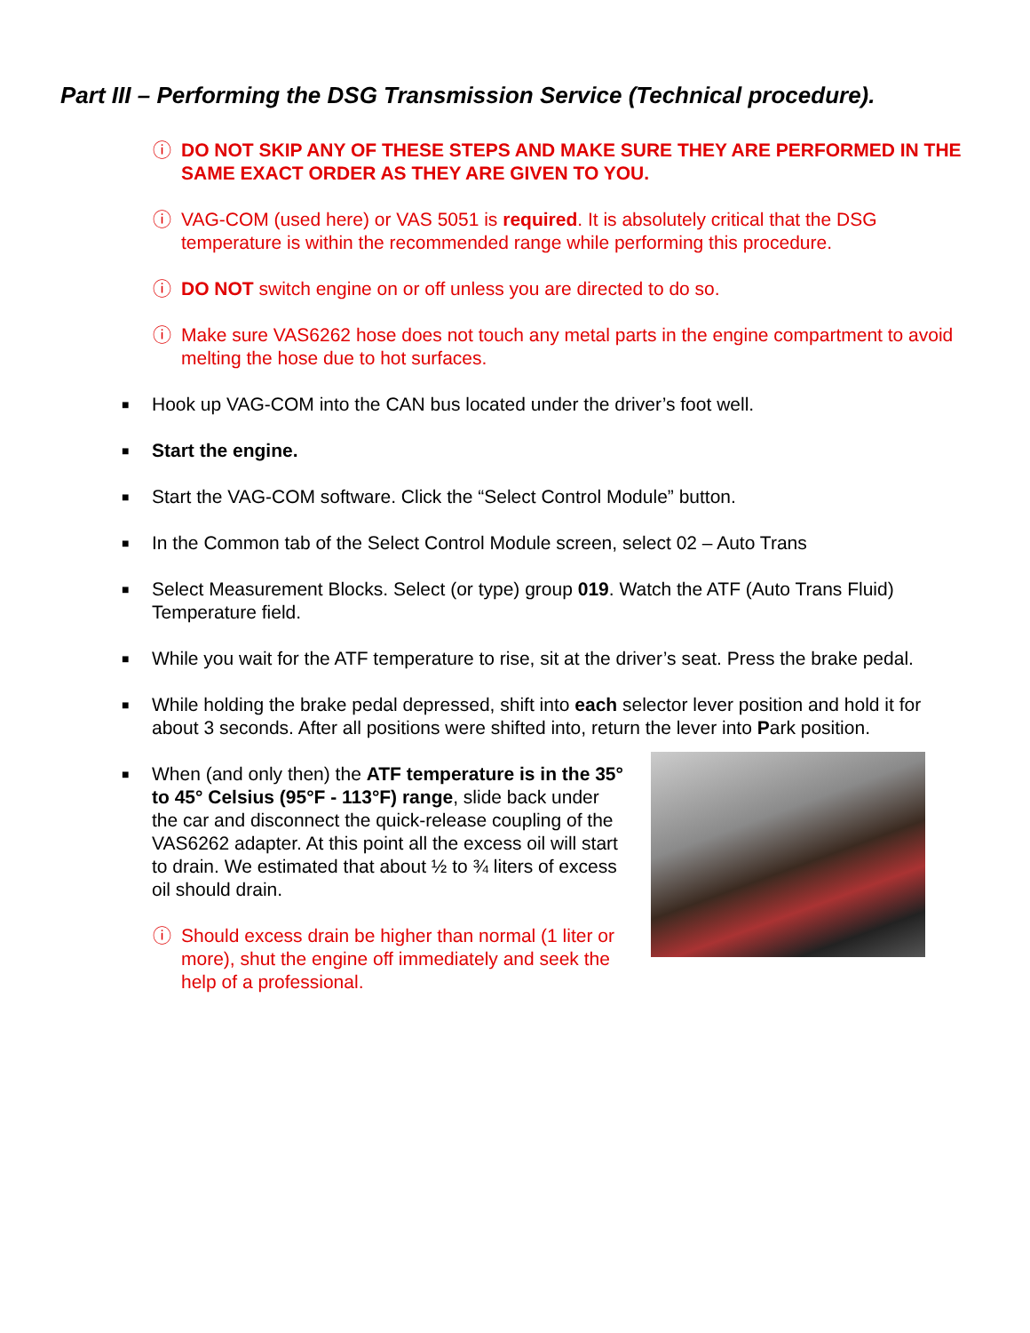Part III – Performing the DSG Transmission Service (Technical procedure).
ⓘ DO NOT SKIP ANY OF THESE STEPS AND MAKE SURE THEY ARE PERFORMED IN THE SAME EXACT ORDER AS THEY ARE GIVEN TO YOU.
ⓘ VAG-COM (used here) or VAS 5051 is required. It is absolutely critical that the DSG temperature is within the recommended range while performing this procedure.
ⓘ DO NOT switch engine on or off unless you are directed to do so.
ⓘ Make sure VAS6262 hose does not touch any metal parts in the engine compartment to avoid melting the hose due to hot surfaces.
■
Hook up VAG-COM into the CAN bus located under the driver’s foot well.
■
Start the engine.
■
Start the VAG-COM software. Click the “Select Control Module” button.
■
In the Common tab of the Select Control Module screen, select 02 – Auto Trans
■
Select Measurement Blocks. Select (or type) group 019. Watch the ATF (Auto Trans Fluid) Temperature field.
■
While you wait for the ATF temperature to rise, sit at the driver’s seat. Press the brake pedal.
■
While holding the brake pedal depressed, shift into each selector lever position and hold it for about 3 seconds. After all positions were shifted into, return the lever into Park position.
■
When (and only then) the ATF temperature is in the 35° to 45° Celsius (95°F - 113°F) range, slide back under the car and disconnect the quick-release coupling of the VAS6262 adapter. At this point all the excess oil will start to drain. We estimated that about ½ to ¾ liters of excess oil should drain.
ⓘ Should excess drain be higher than normal (1 liter or more), shut the engine off immediately and seek the help of a professional.